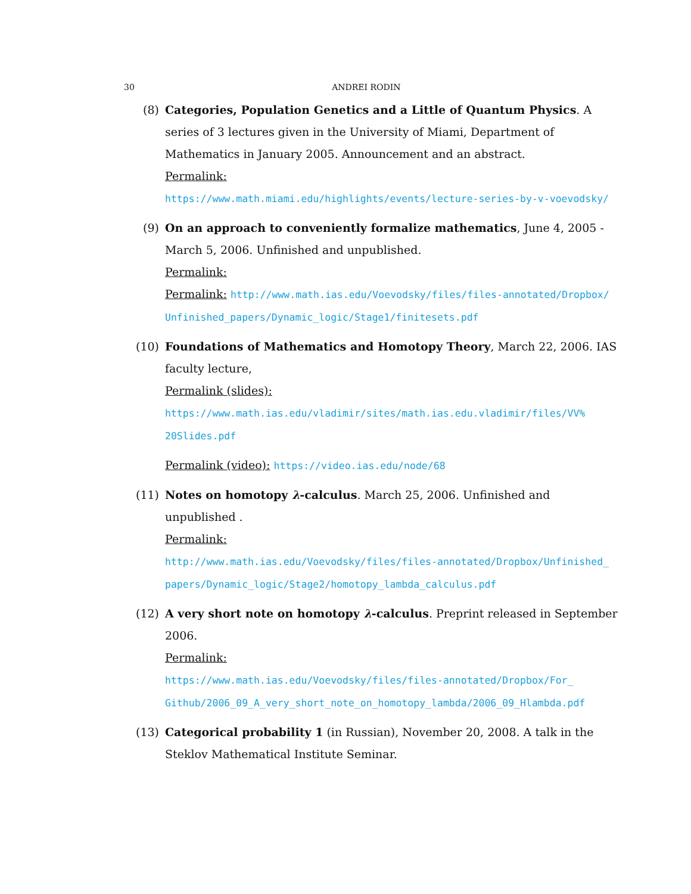30 ANDREI RODIN
(8) Categories, Population Genetics and a Little of Quantum Physics. A series of 3 lectures given in the University of Miami, Department of Mathematics in January 2005. Announcement and an abstract.
Permalink:
https://www.math.miami.edu/highlights/events/lecture-series-by-v-voevodsky/
(9) On an approach to conveniently formalize mathematics, June 4, 2005 - March 5, 2006. Unfinished and unpublished.
Permalink:
Permalink: http://www.math.ias.edu/Voevodsky/files/files-annotated/Dropbox/
Unfinished_papers/Dynamic_logic/Stage1/finitesets.pdf
(10) Foundations of Mathematics and Homotopy Theory, March 22, 2006. IAS faculty lecture,
Permalink (slides):
https://www.math.ias.edu/vladimir/sites/math.ias.edu.vladimir/files/VV%
20Slides.pdf
Permalink (video): https://video.ias.edu/node/68
(11) Notes on homotopy λ-calculus. March 25, 2006. Unfinished and unpublished .
Permalink:
http://www.math.ias.edu/Voevodsky/files/files-annotated/Dropbox/Unfinished_
papers/Dynamic_logic/Stage2/homotopy_lambda_calculus.pdf
(12) A very short note on homotopy λ-calculus. Preprint released in September 2006.
Permalink:
https://www.math.ias.edu/Voevodsky/files/files-annotated/Dropbox/For_
Github/2006_09_A_very_short_note_on_homotopy_lambda/2006_09_Hlambda.pdf
(13) Categorical probability 1 (in Russian), November 20, 2008. A talk in the Steklov Mathematical Institute Seminar.